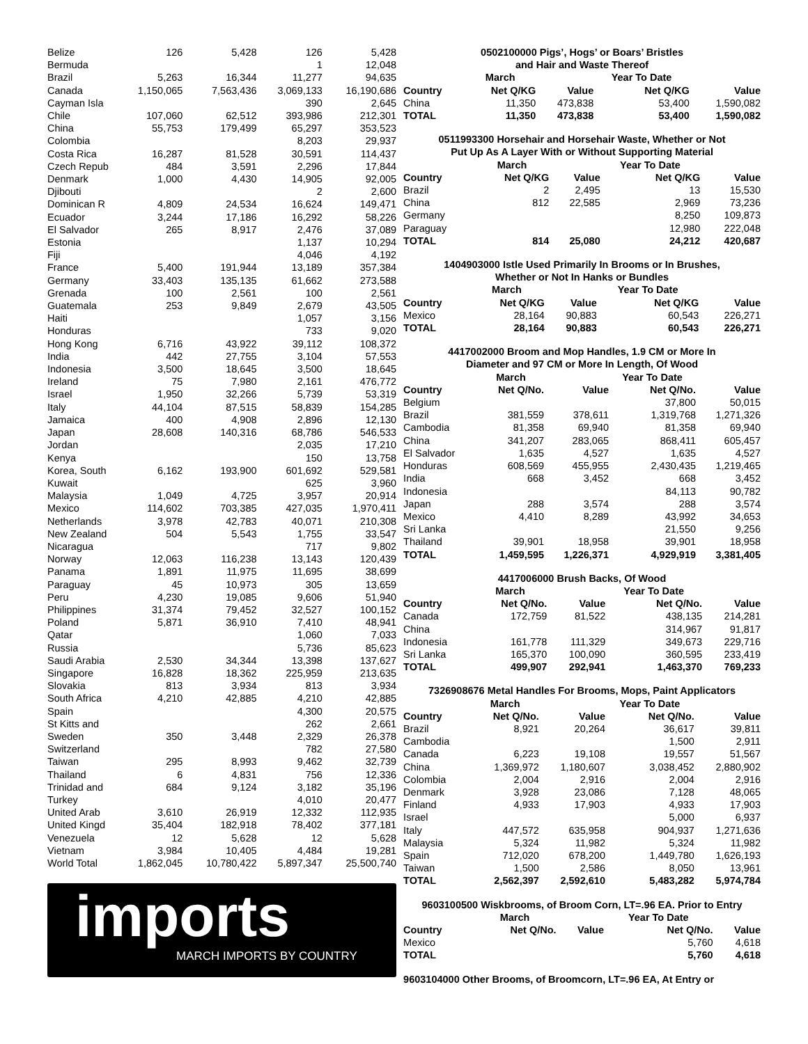| Belize | 126 | 5,428 | 126 | 5,428 |
| Bermuda | | | 1 | 12,048 |
| Brazil | 5,263 | 16,344 | 11,277 | 94,635 |
| Canada | 1,150,065 | 7,563,436 | 3,069,133 | 16,190,686 |
| Cayman Isla | | | 390 | 2,645 |
| Chile | 107,060 | 62,512 | 393,986 | 212,301 |
| China | 55,753 | 179,499 | 65,297 | 353,523 |
| Colombia | | | 8,203 | 29,937 |
| Costa Rica | 16,287 | 81,528 | 30,591 | 114,437 |
| Czech Repub | 484 | 3,591 | 2,296 | 17,844 |
| Denmark | 1,000 | 4,430 | 14,905 | 92,005 |
| Djibouti | | | 2 | 2,600 |
| Dominican R | 4,809 | 24,534 | 16,624 | 149,471 |
| Ecuador | 3,244 | 17,186 | 16,292 | 58,226 |
| El Salvador | 265 | 8,917 | 2,476 | 37,089 |
| Estonia | | | 1,137 | 10,294 |
| Fiji | | | 4,046 | 4,192 |
| France | 5,400 | 191,944 | 13,189 | 357,384 |
| Germany | 33,403 | 135,135 | 61,662 | 273,588 |
| Grenada | 100 | 2,561 | 100 | 2,561 |
| Guatemala | 253 | 9,849 | 2,679 | 43,505 |
| Haiti | | | 1,057 | 3,156 |
| Honduras | | | 733 | 9,020 |
| Hong Kong | 6,716 | 43,922 | 39,112 | 108,372 |
| India | 442 | 27,755 | 3,104 | 57,553 |
| Indonesia | 3,500 | 18,645 | 3,500 | 18,645 |
| Ireland | 75 | 7,980 | 2,161 | 476,772 |
| Israel | 1,950 | 32,266 | 5,739 | 53,319 |
| Italy | 44,104 | 87,515 | 58,839 | 154,285 |
| Jamaica | 400 | 4,908 | 2,896 | 12,130 |
| Japan | 28,608 | 140,316 | 68,786 | 546,533 |
| Jordan | | | 2,035 | 17,210 |
| Kenya | | | 150 | 13,758 |
| Korea, South | 6,162 | 193,900 | 601,692 | 529,581 |
| Kuwait | | | 625 | 3,960 |
| Malaysia | 1,049 | 4,725 | 3,957 | 20,914 |
| Mexico | 114,602 | 703,385 | 427,035 | 1,970,411 |
| Netherlands | 3,978 | 42,783 | 40,071 | 210,308 |
| New Zealand | 504 | 5,543 | 1,755 | 33,547 |
| Nicaragua | | | 717 | 9,802 |
| Norway | 12,063 | 116,238 | 13,143 | 120,439 |
| Panama | 1,891 | 11,975 | 11,695 | 38,699 |
| Paraguay | 45 | 10,973 | 305 | 13,659 |
| Peru | 4,230 | 19,085 | 9,606 | 51,940 |
| Philippines | 31,374 | 79,452 | 32,527 | 100,152 |
| Poland | 5,871 | 36,910 | 7,410 | 48,941 |
| Qatar | | | 1,060 | 7,033 |
| Russia | | | 5,736 | 85,623 |
| Saudi Arabia | 2,530 | 34,344 | 13,398 | 137,627 |
| Singapore | 16,828 | 18,362 | 225,959 | 213,635 |
| Slovakia | 813 | 3,934 | 813 | 3,934 |
| South Africa | 4,210 | 42,885 | 4,210 | 42,885 |
| Spain | | | 4,300 | 20,575 |
| St Kitts and | | | 262 | 2,661 |
| Sweden | 350 | 3,448 | 2,329 | 26,378 |
| Switzerland | | | 782 | 27,580 |
| Taiwan | 295 | 8,993 | 9,462 | 32,739 |
| Thailand | 6 | 4,831 | 756 | 12,336 |
| Trinidad and | 684 | 9,124 | 3,182 | 35,196 |
| Turkey | | | 4,010 | 20,477 |
| United Arab | 3,610 | 26,919 | 12,332 | 112,935 |
| United Kingd | 35,404 | 182,918 | 78,402 | 377,181 |
| Venezuela | 12 | 5,628 | 12 | 5,628 |
| Vietnam | 3,984 | 10,405 | 4,484 | 19,281 |
| World Total | 1,862,045 | 10,780,422 | 5,897,347 | 25,500,740 |
imports
MARCH IMPORTS BY COUNTRY
0502100000 Pigs’, Hogs’ or Boars’ Bristles
and Hair and Waste Thereof
| | March | | Year To Date | |
| --- | --- | --- | --- | --- |
| Country | Net Q/KG | Value | Net Q/KG | Value |
| China | 11,350 | 473,838 | 53,400 | 1,590,082 |
| TOTAL | 11,350 | 473,838 | 53,400 | 1,590,082 |
0511993300 Horsehair and Horsehair Waste, Whether or Not
Put Up As A Layer With or Without Supporting Material
| | March | | Year To Date | |
| --- | --- | --- | --- | --- |
| Country | Net Q/KG | Value | Net Q/KG | Value |
| Brazil | 2 | 2,495 | 13 | 15,530 |
| China | 812 | 22,585 | 2,969 | 73,236 |
| Germany | | | 8,250 | 109,873 |
| Paraguay | | | 12,980 | 222,048 |
| TOTAL | 814 | 25,080 | 24,212 | 420,687 |
1404903000 Istle Used Primarily In Brooms or In Brushes,
Whether or Not In Hanks or Bundles
| | March | | Year To Date | |
| --- | --- | --- | --- | --- |
| Country | Net Q/KG | Value | Net Q/KG | Value |
| Mexico | 28,164 | 90,883 | 60,543 | 226,271 |
| TOTAL | 28,164 | 90,883 | 60,543 | 226,271 |
4417002000 Broom and Mop Handles, 1.9 CM or More In
Diameter and 97 CM or More In Length, Of Wood
| | March | | Year To Date | |
| --- | --- | --- | --- | --- |
| Country | Net Q/No. | Value | Net Q/No. | Value |
| Belgium | | | 37,800 | 50,015 |
| Brazil | 381,559 | 378,611 | 1,319,768 | 1,271,326 |
| Cambodia | 81,358 | 69,940 | 81,358 | 69,940 |
| China | 341,207 | 283,065 | 868,411 | 605,457 |
| El Salvador | 1,635 | 4,527 | 1,635 | 4,527 |
| Honduras | 608,569 | 455,955 | 2,430,435 | 1,219,465 |
| India | 668 | 3,452 | 668 | 3,452 |
| Indonesia | | | 84,113 | 90,782 |
| Japan | 288 | 3,574 | 288 | 3,574 |
| Mexico | 4,410 | 8,289 | 43,992 | 34,653 |
| Sri Lanka | | | 21,550 | 9,256 |
| Thailand | 39,901 | 18,958 | 39,901 | 18,958 |
| TOTAL | 1,459,595 | 1,226,371 | 4,929,919 | 3,381,405 |
4417006000 Brush Backs, Of Wood
| | March | | Year To Date | |
| --- | --- | --- | --- | --- |
| Country | Net Q/No. | Value | Net Q/No. | Value |
| Canada | 172,759 | 81,522 | 438,135 | 214,281 |
| China | | | 314,967 | 91,817 |
| Indonesia | 161,778 | 111,329 | 349,673 | 229,716 |
| Sri Lanka | 165,370 | 100,090 | 360,595 | 233,419 |
| TOTAL | 499,907 | 292,941 | 1,463,370 | 769,233 |
7326908676 Metal Handles For Brooms, Mops, Paint Applicators
| | March | | Year To Date | |
| --- | --- | --- | --- | --- |
| Country | Net Q/No. | Value | Net Q/No. | Value |
| Brazil | 8,921 | 20,264 | 36,617 | 39,811 |
| Cambodia | | | 1,500 | 2,911 |
| Canada | 6,223 | 19,108 | 19,557 | 51,567 |
| China | 1,369,972 | 1,180,607 | 3,038,452 | 2,880,902 |
| Colombia | 2,004 | 2,916 | 2,004 | 2,916 |
| Denmark | 3,928 | 23,086 | 7,128 | 48,065 |
| Finland | 4,933 | 17,903 | 4,933 | 17,903 |
| Israel | | | 5,000 | 6,937 |
| Italy | 447,572 | 635,958 | 904,937 | 1,271,636 |
| Malaysia | 5,324 | 11,982 | 5,324 | 11,982 |
| Spain | 712,020 | 678,200 | 1,449,780 | 1,626,193 |
| Taiwan | 1,500 | 2,586 | 8,050 | 13,961 |
| TOTAL | 2,562,397 | 2,592,610 | 5,483,282 | 5,974,784 |
9603100500 Wiskbrooms, of Broom Corn, LT=.96 EA. Prior to Entry
| | March | | Year To Date | |
| --- | --- | --- | --- | --- |
| Country | Net Q/No. | Value | Net Q/No. | Value |
| Mexico | | | 5,760 | 4,618 |
| TOTAL | | | 5,760 | 4,618 |
9603104000 Other Brooms, of Broomcorn, LT=.96 EA, At Entry or